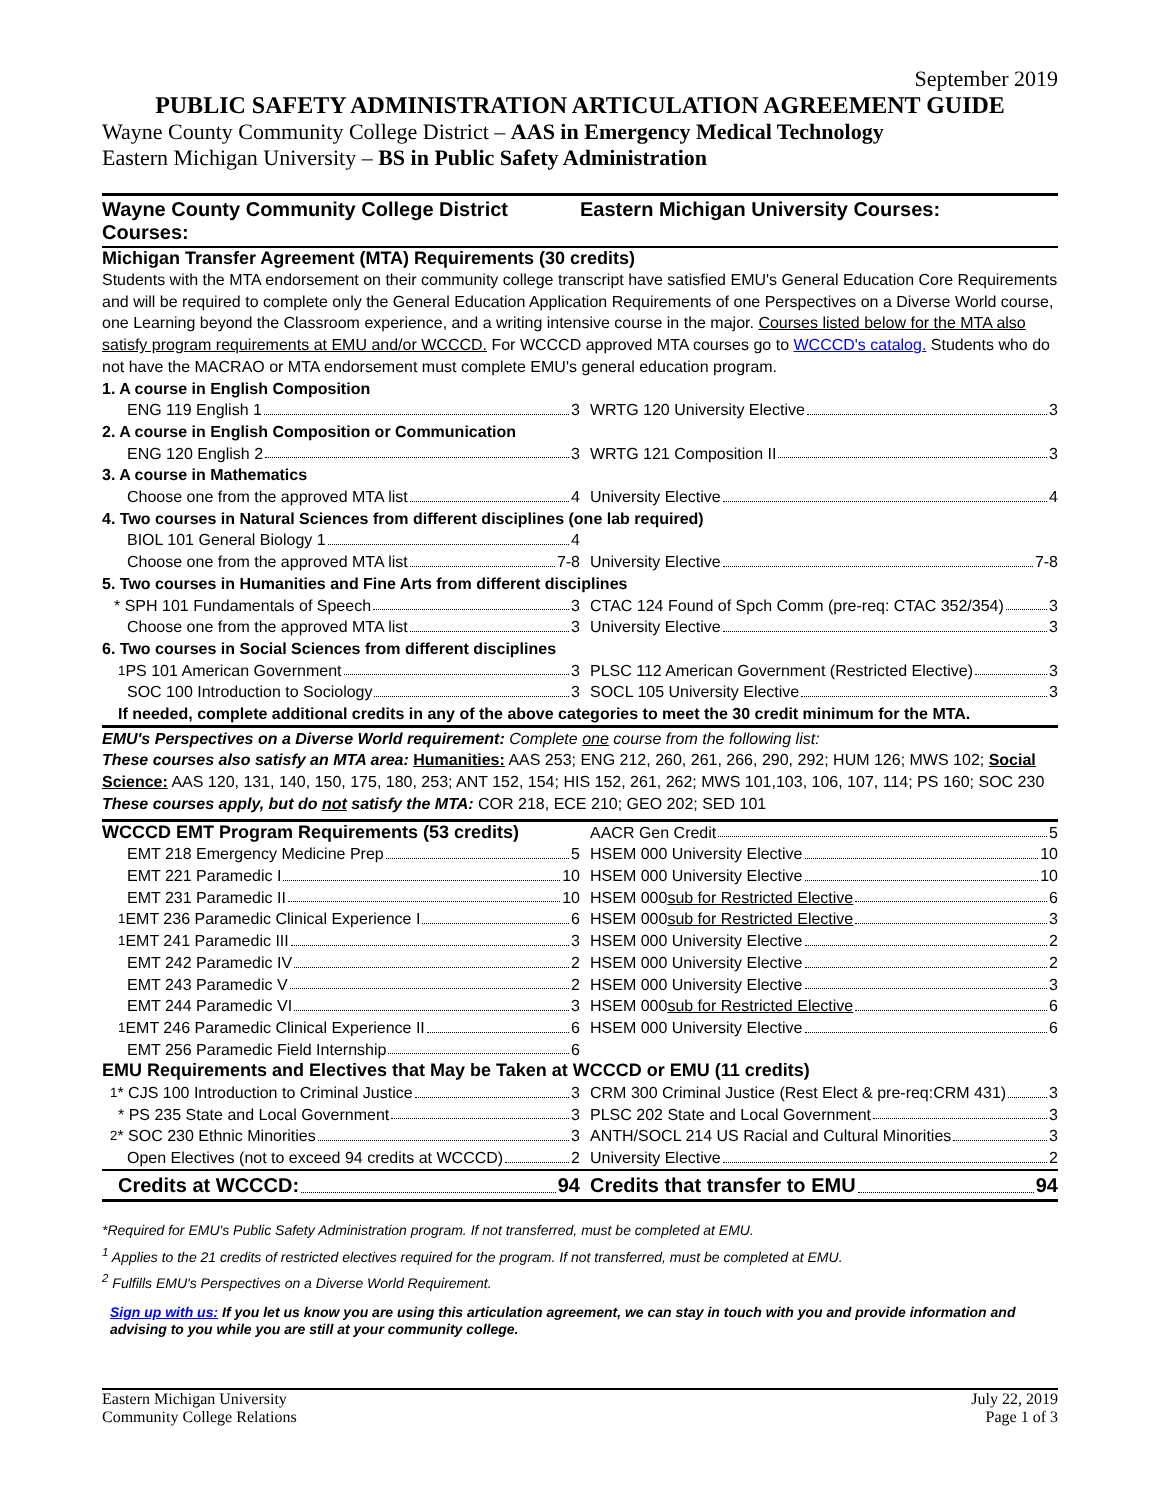September 2019
PUBLIC SAFETY ADMINISTRATION ARTICULATION AGREEMENT GUIDE
Wayne County Community College District – AAS in Emergency Medical Technology
Eastern Michigan University – BS in Public Safety Administration
Wayne County Community College District Courses:
Eastern Michigan University Courses:
Michigan Transfer Agreement (MTA) Requirements (30 credits)
Students with the MTA endorsement on their community college transcript have satisfied EMU's General Education Core Requirements and will be required to complete only the General Education Application Requirements of one Perspectives on a Diverse World course, one Learning beyond the Classroom experience, and a writing intensive course in the major. Courses listed below for the MTA also satisfy program requirements at EMU and/or WCCCD. For WCCCD approved MTA courses go to WCCCD's catalog. Students who do not have the MACRAO or MTA endorsement must complete EMU's general education program.
| 1. A course in English Composition | |
| ENG 119 English 1 3 | WRTG 120 University Elective 3 |
| 2. A course in English Composition or Communication | |
| ENG 120 English 2 3 | WRTG 121 Composition II 3 |
| 3. A course in Mathematics | |
| Choose one from the approved MTA list 4 | University Elective 4 |
| 4. Two courses in Natural Sciences from different disciplines (one lab required) | |
| BIOL 101 General Biology 1 4 | |
| Choose one from the approved MTA list 7-8 | University Elective 7-8 |
| 5. Two courses in Humanities and Fine Arts from different disciplines | |
| * SPH 101 Fundamentals of Speech 3 | CTAC 124 Found of Spch Comm (pre-req: CTAC 352/354) 3 |
| Choose one from the approved MTA list 3 | University Elective 3 |
| 6. Two courses in Social Sciences from different disciplines | |
| <sup>1</sup> PS 101 American Government 3 | PLSC 112 American Government (Restricted Elective) 3 |
| SOC 100 Introduction to Sociology 3 | SOCL 105 University Elective 3 |
| If needed, complete additional credits in any of the above categories to meet the 30 credit minimum for the MTA. | |
EMU's Perspectives on a Diverse World requirement: Complete one course from the following list:
These courses also satisfy an MTA area: Humanities: AAS 253; ENG 212, 260, 261, 266, 290, 292; HUM 126; MWS 102; Social Science: AAS 120, 131, 140, 150, 175, 180, 253; ANT 152, 154; HIS 152, 261, 262; MWS 101,103, 106, 107, 114; PS 160; SOC 230
These courses apply, but do not satisfy the MTA: COR 218, ECE 210; GEO 202; SED 101
| WCCCD EMT Program Requirements (53 credits) | AACR Gen Credit 5 |
| EMT 218 Emergency Medicine Prep 5 | HSEM 000 University Elective 10 |
| EMT 221 Paramedic I 10 | HSEM 000 University Elective 10 |
| EMT 231 Paramedic II 10 | HSEM 000 sub for Restricted Elective 6 |
| <sup>1</sup> EMT 236 Paramedic Clinical Experience I 6 | HSEM 000 sub for Restricted Elective 3 |
| <sup>1</sup> EMT 241 Paramedic III 3 | HSEM 000 University Elective 2 |
| EMT 242 Paramedic IV 2 | HSEM 000 University Elective 2 |
| EMT 243 Paramedic V 2 | HSEM 000 University Elective 3 |
| EMT 244 Paramedic VI 3 | HSEM 000 sub for Restricted Elective 6 |
| <sup>1</sup> EMT 246 Paramedic Clinical Experience II 6 | HSEM 000 University Elective 6 |
| EMT 256 Paramedic Field Internship 6 | |
| EMU Requirements and Electives that May be Taken at WCCCD or EMU (11 credits) | |
| <sup>1</sup>* CJS 100 Introduction to Criminal Justice 3 | CRM 300 Criminal Justice (Rest Elect & pre-req:CRM 431) 3 |
| * PS 235 State and Local Government 3 | PLSC 202 State and Local Government 3 |
| <sup>2</sup>* SOC 230 Ethnic Minorities 3 | ANTH/SOCL 214 US Racial and Cultural Minorities 3 |
| Open Electives (not to exceed 94 credits at WCCCD) 2 | University Elective 2 |
| Credits at WCCCD: 94 | Credits that transfer to EMU 94 |
*Required for EMU's Public Safety Administration program. If not transferred, must be completed at EMU.
<sup>1</sup> Applies to the 21 credits of restricted electives required for the program. If not transferred, must be completed at EMU.
<sup>2</sup> Fulfills EMU's Perspectives on a Diverse World Requirement.
Sign up with us: If you let us know you are using this articulation agreement, we can stay in touch with you and provide information and advising to you while you are still at your community college.
Eastern Michigan University
Community College Relations
July 22, 2019
Page 1 of 3